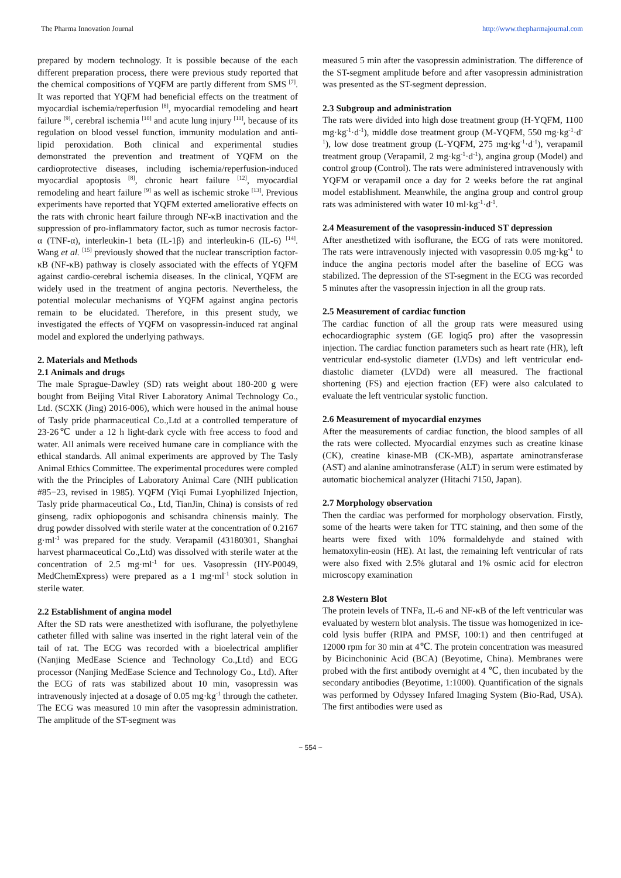The Pharma Innovation Journal http://www.thepharmajournal.com
prepared by modern technology. It is possible because of the each different preparation process, there were previous study reported that the chemical compositions of YQFM are partly different from SMS <sup>[7]</sup>. It was reported that YQFM had beneficial effects on the treatment of myocardial ischemia/reperfusion <sup>[8]</sup>, myocardial remodeling and heart failure <sup>[9]</sup>, cerebral ischemia <sup>[10]</sup> and acute lung injury <sup>[11]</sup>, because of its regulation on blood vessel function, immunity modulation and anti-lipid peroxidation. Both clinical and experimental studies demonstrated the prevention and treatment of YQFM on the cardioprotective diseases, including ischemia/reperfusion-induced myocardial apoptosis <sup>[8]</sup>, chronic heart failure <sup>[12]</sup>, myocardial remodeling and heart failure <sup>[9]</sup> as well as ischemic stroke <sup>[13]</sup>. Previous experiments have reported that YQFM exterted ameliorative effects on the rats with chronic heart failure through NF-κB inactivation and the suppression of pro-inflammatory factor, such as tumor necrosis factor-α (TNF-α), interleukin-1 beta (IL-1β) and interleukin-6 (IL-6) <sup>[14]</sup>. Wang et al. <sup>[15]</sup> previously showed that the nuclear transcription factor-κB (NF-κB) pathway is closely associated with the effects of YQFM against cardio-cerebral ischemia diseases. In the clinical, YQFM are widely used in the treatment of angina pectoris. Nevertheless, the potential molecular mechanisms of YQFM against angina pectoris remain to be elucidated. Therefore, in this present study, we investigated the effects of YQFM on vasopressin-induced rat anginal model and explored the underlying pathways.
2. Materials and Methods
2.1 Animals and drugs
The male Sprague-Dawley (SD) rats weight about 180-200 g were bought from Beijing Vital River Laboratory Animal Technology Co., Ltd. (SCXK (Jing) 2016-006), which were housed in the animal house of Tasly pride pharmaceutical Co.,Ltd at a controlled temperature of 23-26℃ under a 12 h light-dark cycle with free access to food and water. All animals were received humane care in compliance with the ethical standards. All animal experiments are approved by The Tasly Animal Ethics Committee. The experimental procedures were compled with the the Principles of Laboratory Animal Care (NIH publication #85−23, revised in 1985). YQFM (Yiqi Fumai Lyophilized Injection, Tasly pride pharmaceutical Co., Ltd, TianJin, China) is consists of red ginseng, radix ophiopogonis and schisandra chinensis mainly. The drug powder dissolved with sterile water at the concentration of 0.2167 g·ml<sup>-1</sup> was prepared for the study. Verapamil (43180301, Shanghai harvest pharmaceutical Co.,Ltd) was dissolved with sterile water at the concentration of 2.5 mg·ml<sup>-1</sup> for ues. Vasopressin (HY-P0049, MedChemExpress) were prepared as a 1 mg·ml<sup>-1</sup> stock solution in sterile water.
2.2 Establishment of angina model
After the SD rats were anesthetized with isoflurane, the polyethylene catheter filled with saline was inserted in the right lateral vein of the tail of rat. The ECG was recorded with a bioelectrical amplifier (Nanjing MedEase Science and Technology Co.,Ltd) and ECG processor (Nanjing MedEase Science and Technology Co., Ltd). After the ECG of rats was stabilized about 10 min, vasopressin was intravenously injected at a dosage of 0.05 mg·kg<sup>-1</sup> through the catheter. The ECG was measured 10 min after the vasopressin administration. The amplitude of the ST-segment was
measured 5 min after the vasopressin administration. The difference of the ST-segment amplitude before and after vasopressin administration was presented as the ST-segment depression.
2.3 Subgroup and administration
The rats were divided into high dose treatment group (H-YQFM, 1100 mg·kg<sup>-1</sup>·d<sup>-1</sup>), middle dose treatment group (M-YQFM, 550 mg·kg<sup>-1</sup>·d<sup>-1</sup>), low dose treatment group (L-YQFM, 275 mg·kg<sup>-1</sup>·d<sup>-1</sup>), verapamil treatment group (Verapamil, 2 mg·kg<sup>-1</sup>·d<sup>-1</sup>), angina group (Model) and control group (Control). The rats were administered intravenously with YQFM or verapamil once a day for 2 weeks before the rat anginal model establishment. Meanwhile, the angina group and control group rats was administered with water 10 ml·kg<sup>-1</sup>·d<sup>-1</sup>.
2.4 Measurement of the vasopressin-induced ST depression
After anesthetized with isoflurane, the ECG of rats were monitored. The rats were intravenously injected with vasopressin 0.05 mg·kg<sup>-1</sup> to induce the angina pectoris model after the baseline of ECG was stabilized. The depression of the ST-segment in the ECG was recorded 5 minutes after the vasopressin injection in all the group rats.
2.5 Measurement of cardiac function
The cardiac function of all the group rats were measured using echocardiographic system (GE logiq5 pro) after the vasopressin injection. The cardiac function parameters such as heart rate (HR), left ventricular end-systolic diameter (LVDs) and left ventricular end-diastolic diameter (LVDd) were all measured. The fractional shortening (FS) and ejection fraction (EF) were also calculated to evaluate the left ventricular systolic function.
2.6 Measurement of myocardial enzymes
After the measurements of cardiac function, the blood samples of all the rats were collected. Myocardial enzymes such as creatine kinase (CK), creatine kinase-MB (CK-MB), aspartate aminotransferase (AST) and alanine aminotransferase (ALT) in serum were estimated by automatic biochemical analyzer (Hitachi 7150, Japan).
2.7 Morphology observation
Then the cardiac was performed for morphology observation. Firstly, some of the hearts were taken for TTC staining, and then some of the hearts were fixed with 10% formaldehyde and stained with hematoxylin-eosin (HE). At last, the remaining left ventricular of rats were also fixed with 2.5% glutaral and 1% osmic acid for electron microscopy examination
2.8 Western Blot
The protein levels of TNFa, IL-6 and NF-κB of the left ventricular was evaluated by western blot analysis. The tissue was homogenized in ice-cold lysis buffer (RIPA and PMSF, 100:1) and then centrifuged at 12000 rpm for 30 min at 4℃. The protein concentration was measured by Bicinchoninic Acid (BCA) (Beyotime, China). Membranes were probed with the first antibody overnight at 4 ℃, then incubated by the secondary antibodies (Beyotime, 1:1000). Quantification of the signals was performed by Odyssey Infared Imaging System (Bio-Rad, USA). The first antibodies were used as
~ 554 ~